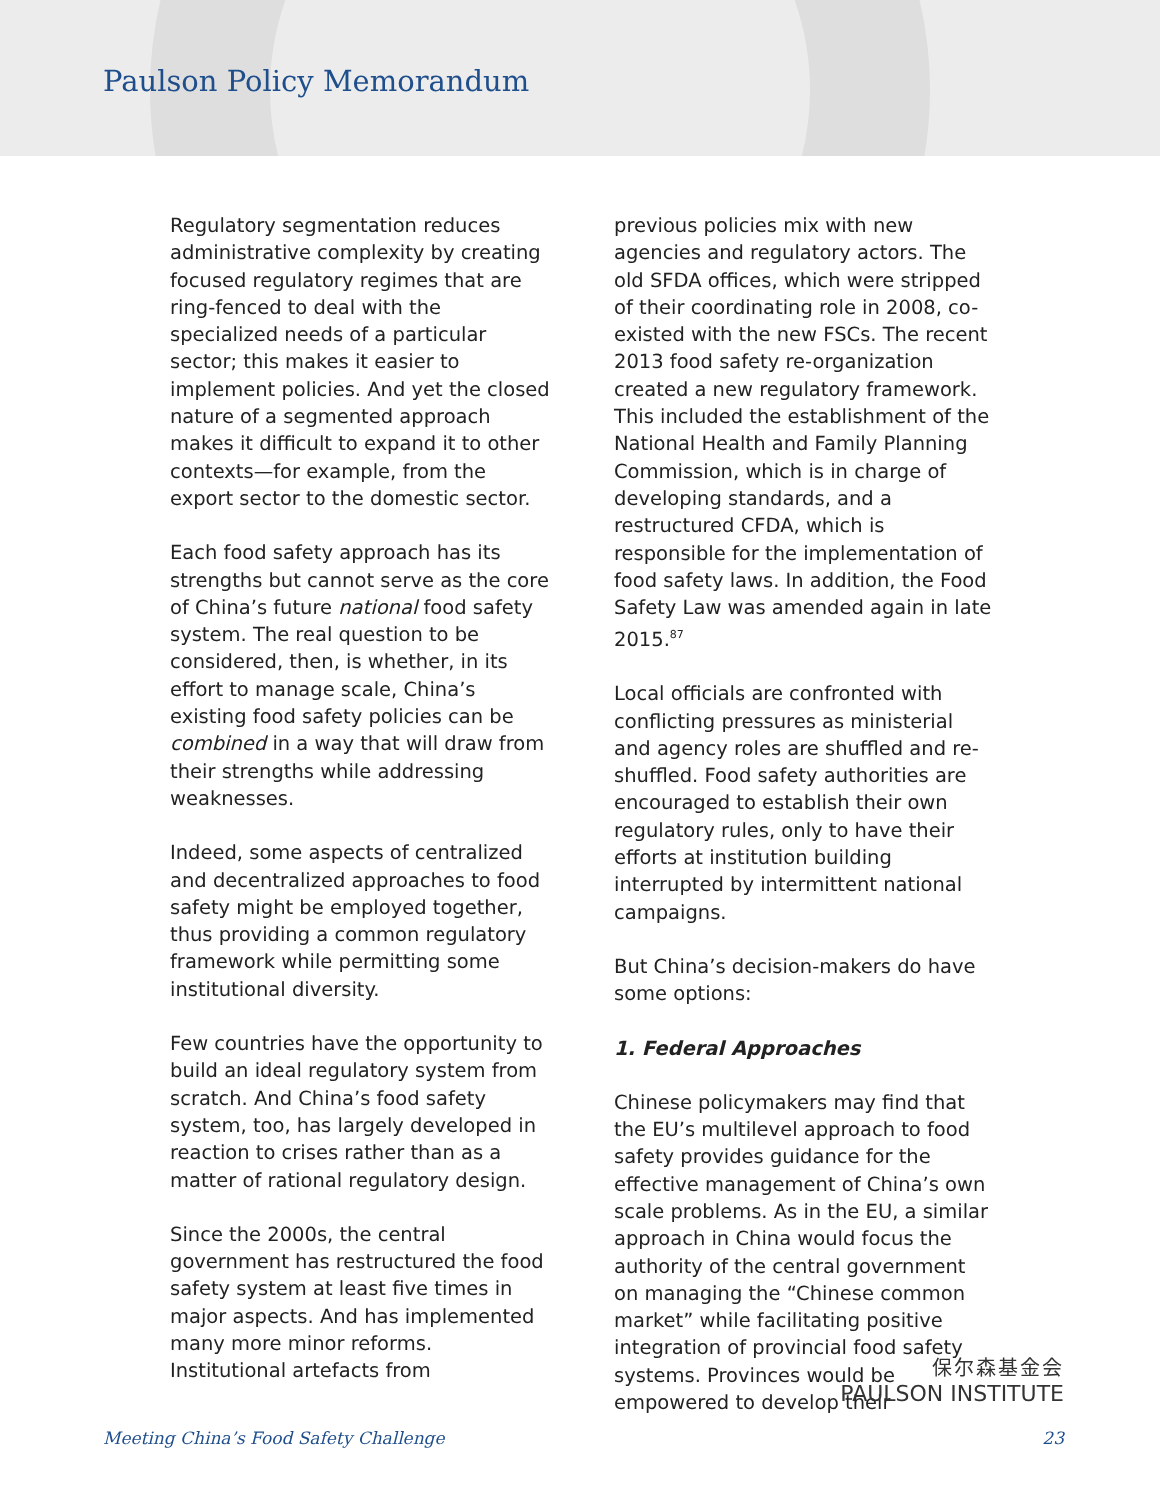Paulson Policy Memorandum
Regulatory segmentation reduces administrative complexity by creating focused regulatory regimes that are ring-fenced to deal with the specialized needs of a particular sector; this makes it easier to implement policies. And yet the closed nature of a segmented approach makes it difficult to expand it to other contexts—for example, from the export sector to the domestic sector.
Each food safety approach has its strengths but cannot serve as the core of China’s future national food safety system. The real question to be considered, then, is whether, in its effort to manage scale, China’s existing food safety policies can be combined in a way that will draw from their strengths while addressing weaknesses.
Indeed, some aspects of centralized and decentralized approaches to food safety might be employed together, thus providing a common regulatory framework while permitting some institutional diversity.
Few countries have the opportunity to build an ideal regulatory system from scratch. And China’s food safety system, too, has largely developed in reaction to crises rather than as a matter of rational regulatory design.
Since the 2000s, the central government has restructured the food safety system at least five times in major aspects. And has implemented many more minor reforms. Institutional artefacts from
previous policies mix with new agencies and regulatory actors. The old SFDA offices, which were stripped of their coordinating role in 2008, co-existed with the new FSCs. The recent 2013 food safety re-organization created a new regulatory framework. This included the establishment of the National Health and Family Planning Commission, which is in charge of developing standards, and a restructured CFDA, which is responsible for the implementation of food safety laws. In addition, the Food Safety Law was amended again in late 2015.<sup>87</sup>
Local officials are confronted with conflicting pressures as ministerial and agency roles are shuffled and re-shuffled. Food safety authorities are encouraged to establish their own regulatory rules, only to have their efforts at institution building interrupted by intermittent national campaigns.
But China’s decision-makers do have some options:
1. Federal Approaches
Chinese policymakers may find that the EU’s multilevel approach to food safety provides guidance for the effective management of China’s own scale problems. As in the EU, a similar approach in China would focus the authority of the central government on managing the “Chinese common market” while facilitating positive integration of provincial food safety systems. Provinces would be empowered to develop their
保尔森基金会
PAULSON INSTITUTE
Meeting China’s Food Safety Challenge 23